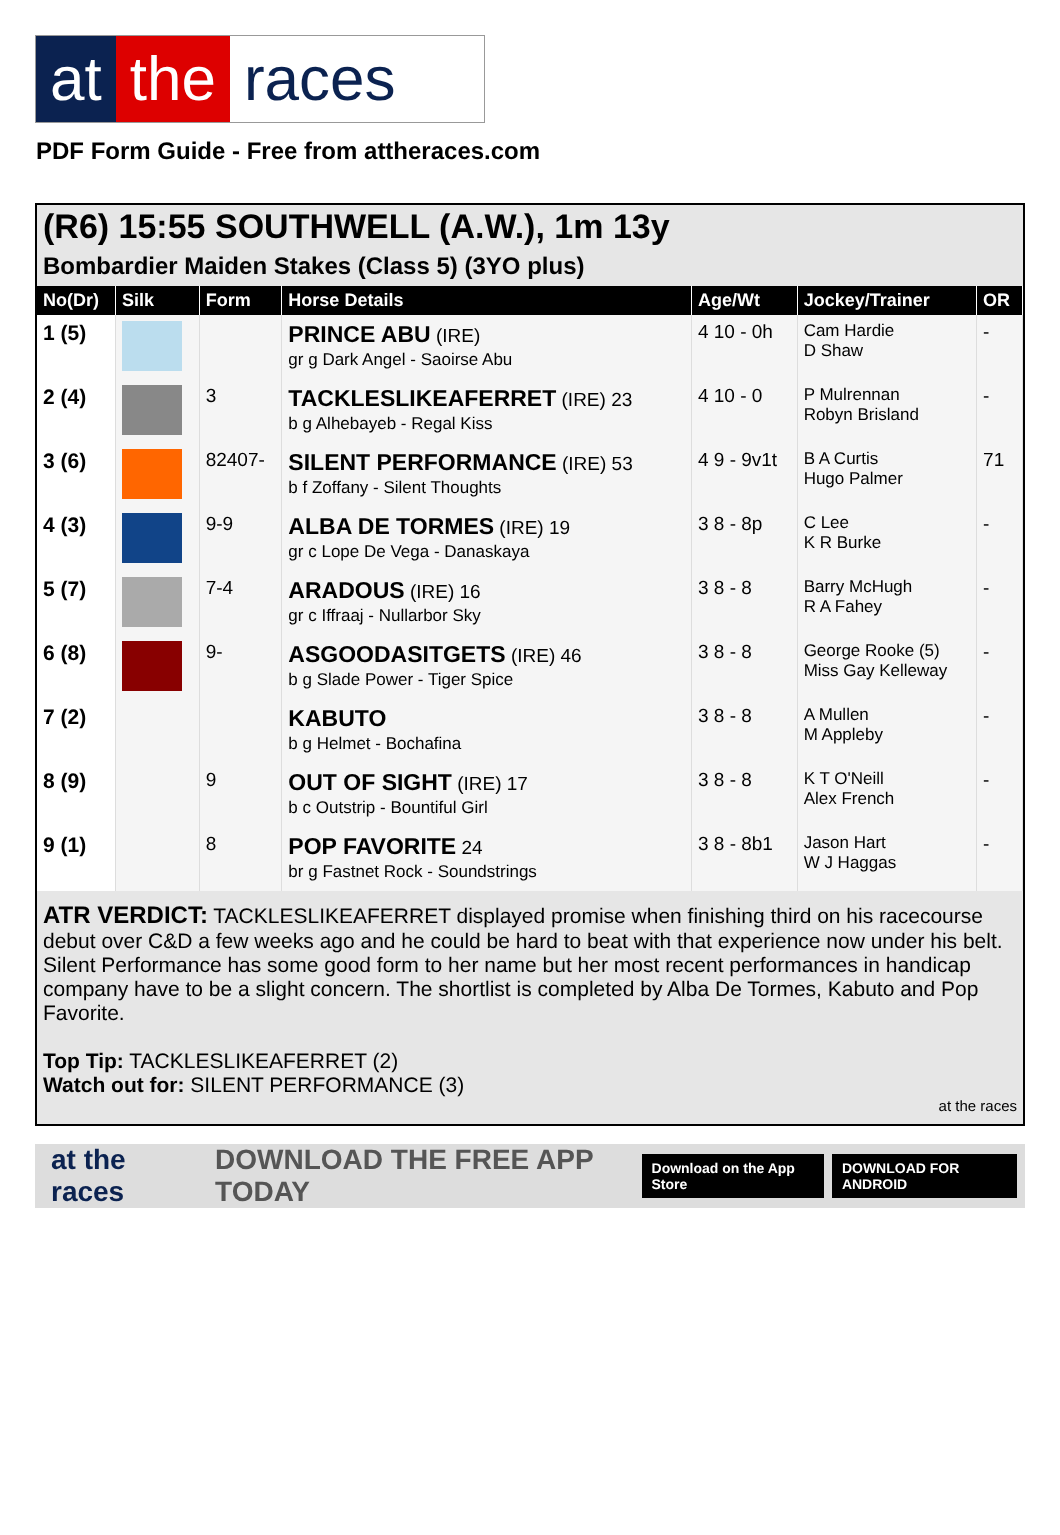at the races
PDF Form Guide - Free from attheraces.com
(R6) 15:55 SOUTHWELL (A.W.), 1m 13y
Bombardier Maiden Stakes (Class 5) (3YO plus)
| No(Dr) | Silk | Form | Horse Details | Age/Wt | Jockey/Trainer | OR |
| --- | --- | --- | --- | --- | --- | --- |
| 1 (5) | | | PRINCE ABU (IRE) gr g Dark Angel - Saoirse Abu | 4 10 - 0h | Cam Hardie D Shaw | - |
| 2 (4) | | 3 | TACKLESLIKEAFERRET (IRE) 23 b g Alhebayeb - Regal Kiss | 4 10 - 0 | P Mulrennan Robyn Brisland | - |
| 3 (6) | | 82407- | SILENT PERFORMANCE (IRE) 53 b f Zoffany - Silent Thoughts | 4 9 - 9v1t | B A Curtis Hugo Palmer | 71 |
| 4 (3) | | 9-9 | ALBA DE TORMES (IRE) 19 gr c Lope De Vega - Danaskaya | 3 8 - 8p | C Lee K R Burke | - |
| 5 (7) | | 7-4 | ARADOUS (IRE) 16 gr c Iffraaj - Nullarbor Sky | 3 8 - 8 | Barry McHugh R A Fahey | - |
| 6 (8) | | 9- | ASGOODASITGETS (IRE) 46 b g Slade Power - Tiger Spice | 3 8 - 8 | George Rooke (5) Miss Gay Kelleway | - |
| 7 (2) | | | KABUTO b g Helmet - Bochafina | 3 8 - 8 | A Mullen M Appleby | - |
| 8 (9) | | 9 | OUT OF SIGHT (IRE) 17 b c Outstrip - Bountiful Girl | 3 8 - 8 | K T O'Neill Alex French | - |
| 9 (1) | | 8 | POP FAVORITE 24 br g Fastnet Rock - Soundstrings | 3 8 - 8b1 | Jason Hart W J Haggas | - |
ATR VERDICT: TACKLESLIKEAFERRET displayed promise when finishing third on his racecourse debut over C&D a few weeks ago and he could be hard to beat with that experience now under his belt. Silent Performance has some good form to her name but her most recent performances in handicap company have to be a slight concern. The shortlist is completed by Alba De Tormes, Kabuto and Pop Favorite.
Top Tip: TACKLESLIKEAFERRET (2)
Watch out for: SILENT PERFORMANCE (3)
at the races
at the races DOWNLOAD THE FREE APP TODAY Download on the App Store DOWNLOAD FOR ANDROID